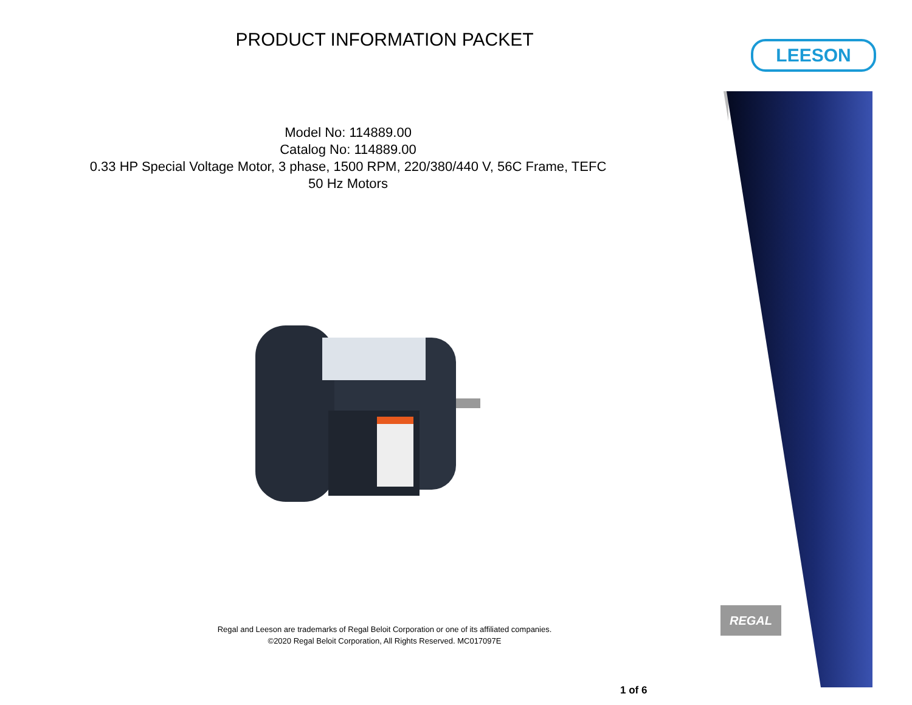PRODUCT INFORMATION PACKET LEESON
Model No: 114889.00
Catalog No: 114889.00
0.33 HP Special Voltage Motor, 3 phase, 1500 RPM, 220/380/440 V, 56C Frame, TEFC
50 Hz Motors
Regal and Leeson are trademarks of Regal Beloit Corporation or one of its affiliated companies.
©2020 Regal Beloit Corporation, All Rights Reserved. MC017097E
REGAL
1 of 6